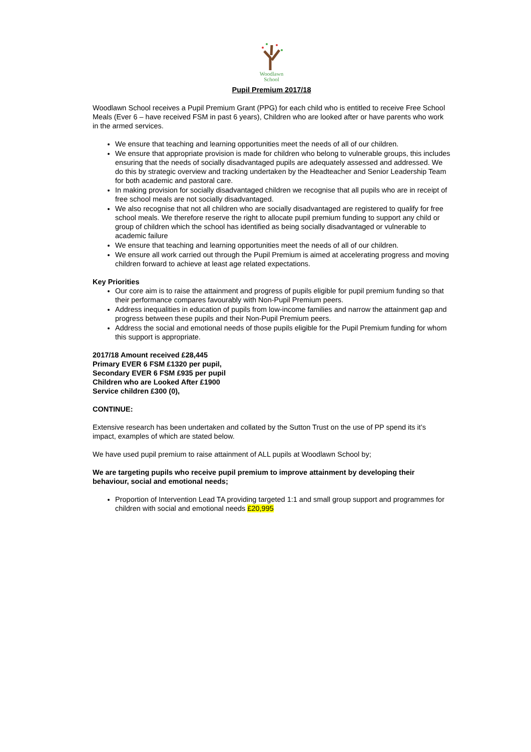Woodlawn
School
Pupil Premium 2017/18
Woodlawn School receives a Pupil Premium Grant (PPG) for each child who is entitled to receive Free School Meals (Ever 6 – have received FSM in past 6 years), Children who are looked after or have parents who work in the armed services.
We ensure that teaching and learning opportunities meet the needs of all of our children.
We ensure that appropriate provision is made for children who belong to vulnerable groups, this includes ensuring that the needs of socially disadvantaged pupils are adequately assessed and addressed. We do this by strategic overview and tracking undertaken by the Headteacher and Senior Leadership Team for both academic and pastoral care.
In making provision for socially disadvantaged children we recognise that all pupils who are in receipt of free school meals are not socially disadvantaged.
We also recognise that not all children who are socially disadvantaged are registered to qualify for free school meals. We therefore reserve the right to allocate pupil premium funding to support any child or group of children which the school has identified as being socially disadvantaged or vulnerable to academic failure
We ensure that teaching and learning opportunities meet the needs of all of our children.
We ensure all work carried out through the Pupil Premium is aimed at accelerating progress and moving children forward to achieve at least age related expectations.
Key Priorities
Our core aim is to raise the attainment and progress of pupils eligible for pupil premium funding so that their performance compares favourably with Non-Pupil Premium peers.
Address inequalities in education of pupils from low-income families and narrow the attainment gap and progress between these pupils and their Non-Pupil Premium peers.
Address the social and emotional needs of those pupils eligible for the Pupil Premium funding for whom this support is appropriate.
2017/18 Amount received £28,445
Primary EVER 6 FSM £1320 per pupil,
Secondary EVER 6 FSM £935 per pupil
Children who are Looked After £1900
Service children £300 (0),
CONTINUE:
Extensive research has been undertaken and collated by the Sutton Trust on the use of PP spend its it’s impact, examples of which are stated below.
We have used pupil premium to raise attainment of ALL pupils at Woodlawn School by;
We are targeting pupils who receive pupil premium to improve attainment by developing their behaviour, social and emotional needs;
Proportion of Intervention Lead TA providing targeted 1:1 and small group support and programmes for children with social and emotional needs £20,995